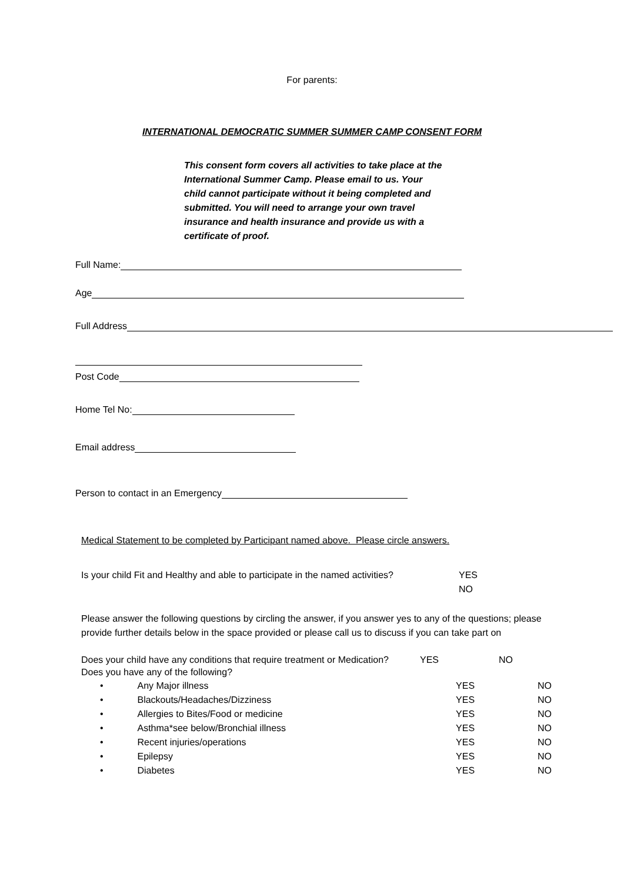For parents:
INTERNATIONAL DEMOCRATIC SUMMER SUMMER CAMP CONSENT FORM
This consent form covers all activities to take place at the International Summer Camp. Please email to us. Your child cannot participate without it being completed and submitted. You will need to arrange your own travel insurance and health insurance and provide us with a certificate of proof.
Full Name:
Age
Full Address
Post Code
Home Tel No:
Email address
Person to contact in an Emergency
Medical Statement to be completed by Participant named above. Please circle answers.
Is your child Fit and Healthy and able to participate in the named activities?
YES
NO
Please answer the following questions by circling the answer, if you answer yes to any of the questions; please provide further details below in the space provided or please call us to discuss if you can take part on
Does your child have any conditions that require treatment or Medication?
YES NO
Does you have any of the following?
• Any Major illness YES NO
• Blackouts/Headaches/Dizziness YES NO
• Allergies to Bites/Food or medicine YES NO
• Asthma*see below/Bronchial illness YES NO
• Recent injuries/operations YES NO
• Epilepsy YES NO
• Diabetes YES NO